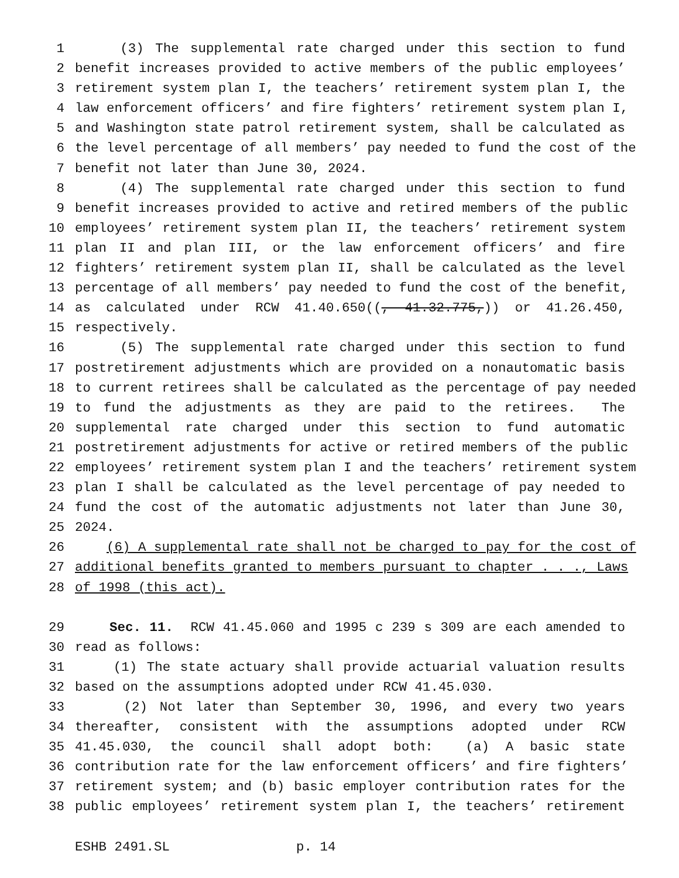1 (3) The supplemental rate charged under this section to fund
2 benefit increases provided to active members of the public employees’
3 retirement system plan I, the teachers’ retirement system plan I, the
4 law enforcement officers’ and fire fighters’ retirement system plan I,
5 and Washington state patrol retirement system, shall be calculated as
6 the level percentage of all members’ pay needed to fund the cost of the
7 benefit not later than June 30, 2024.
8 (4) The supplemental rate charged under this section to fund
9 benefit increases provided to active and retired members of the public
10 employees’ retirement system plan II, the teachers’ retirement system
11 plan II and plan III, or the law enforcement officers’ and fire
12 fighters’ retirement system plan II, shall be calculated as the level
13 percentage of all members’ pay needed to fund the cost of the benefit,
14 as calculated under RCW 41.40.650((, 41.32.775,)) or 41.26.450,
15 respectively.
16 (5) The supplemental rate charged under this section to fund
17 postretirement adjustments which are provided on a nonautomatic basis
18 to current retirees shall be calculated as the percentage of pay needed
19 to fund the adjustments as they are paid to the retirees. The
20 supplemental rate charged under this section to fund automatic
21 postretirement adjustments for active or retired members of the public
22 employees’ retirement system plan I and the teachers’ retirement system
23 plan I shall be calculated as the level percentage of pay needed to
24 fund the cost of the automatic adjustments not later than June 30,
25 2024.
26 (6) A supplemental rate shall not be charged to pay for the cost of
27 additional benefits granted to members pursuant to chapter . . ., Laws
28 of 1998 (this act).
29 Sec. 11. RCW 41.45.060 and 1995 c 239 s 309 are each amended to
30 read as follows:
31 (1) The state actuary shall provide actuarial valuation results
32 based on the assumptions adopted under RCW 41.45.030.
33 (2) Not later than September 30, 1996, and every two years
34 thereafter, consistent with the assumptions adopted under RCW
35 41.45.030, the council shall adopt both: (a) A basic state
36 contribution rate for the law enforcement officers’ and fire fighters’
37 retirement system; and (b) basic employer contribution rates for the
38 public employees’ retirement system plan I, the teachers’ retirement
ESHB 2491.SL p. 14